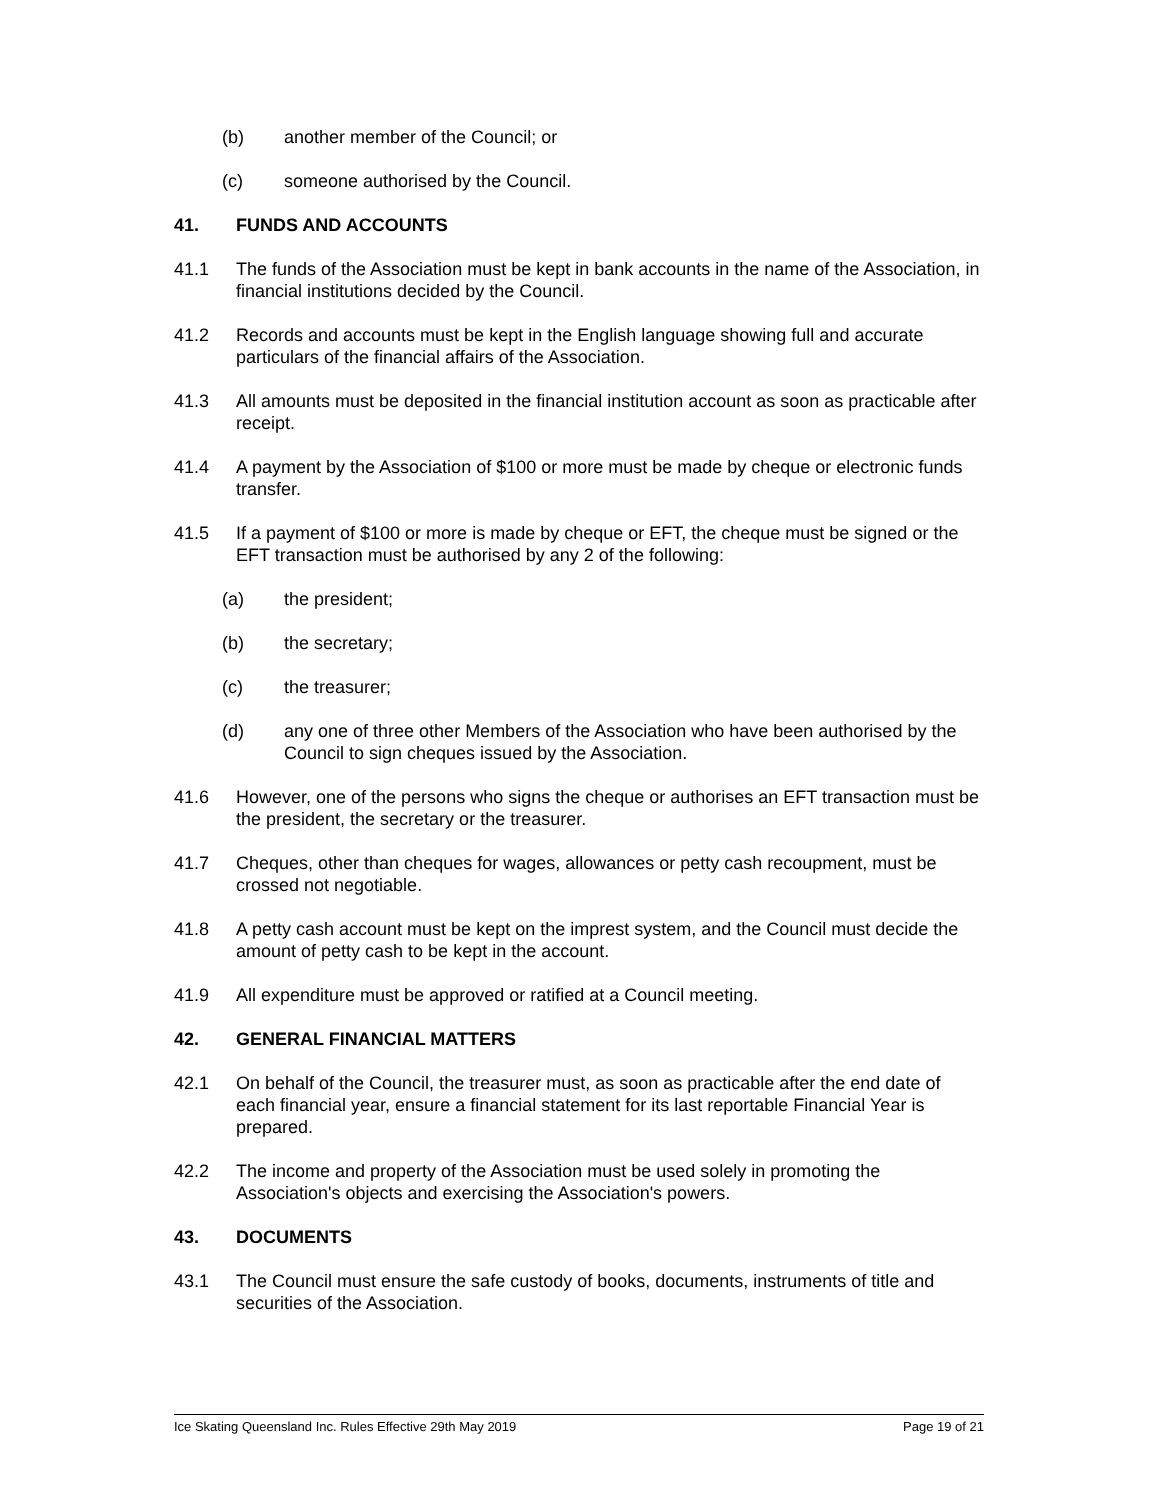(b) another member of the Council; or
(c) someone authorised by the Council.
41. FUNDS AND ACCOUNTS
41.1 The funds of the Association must be kept in bank accounts in the name of the Association, in financial institutions decided by the Council.
41.2 Records and accounts must be kept in the English language showing full and accurate particulars of the financial affairs of the Association.
41.3 All amounts must be deposited in the financial institution account as soon as practicable after receipt.
41.4 A payment by the Association of $100 or more must be made by cheque or electronic funds transfer.
41.5 If a payment of $100 or more is made by cheque or EFT, the cheque must be signed or the EFT transaction must be authorised by any 2 of the following:
(a) the president;
(b) the secretary;
(c) the treasurer;
(d) any one of three other Members of the Association who have been authorised by the Council to sign cheques issued by the Association.
41.6 However, one of the persons who signs the cheque or authorises an EFT transaction must be the president, the secretary or the treasurer.
41.7 Cheques, other than cheques for wages, allowances or petty cash recoupment, must be crossed not negotiable.
41.8 A petty cash account must be kept on the imprest system, and the Council must decide the amount of petty cash to be kept in the account.
41.9 All expenditure must be approved or ratified at a Council meeting.
42. GENERAL FINANCIAL MATTERS
42.1 On behalf of the Council, the treasurer must, as soon as practicable after the end date of each financial year, ensure a financial statement for its last reportable Financial Year is prepared.
42.2 The income and property of the Association must be used solely in promoting the Association's objects and exercising the Association's powers.
43. DOCUMENTS
43.1 The Council must ensure the safe custody of books, documents, instruments of title and securities of the Association.
Ice Skating Queensland Inc. Rules Effective 29th May 2019 Page 19 of 21